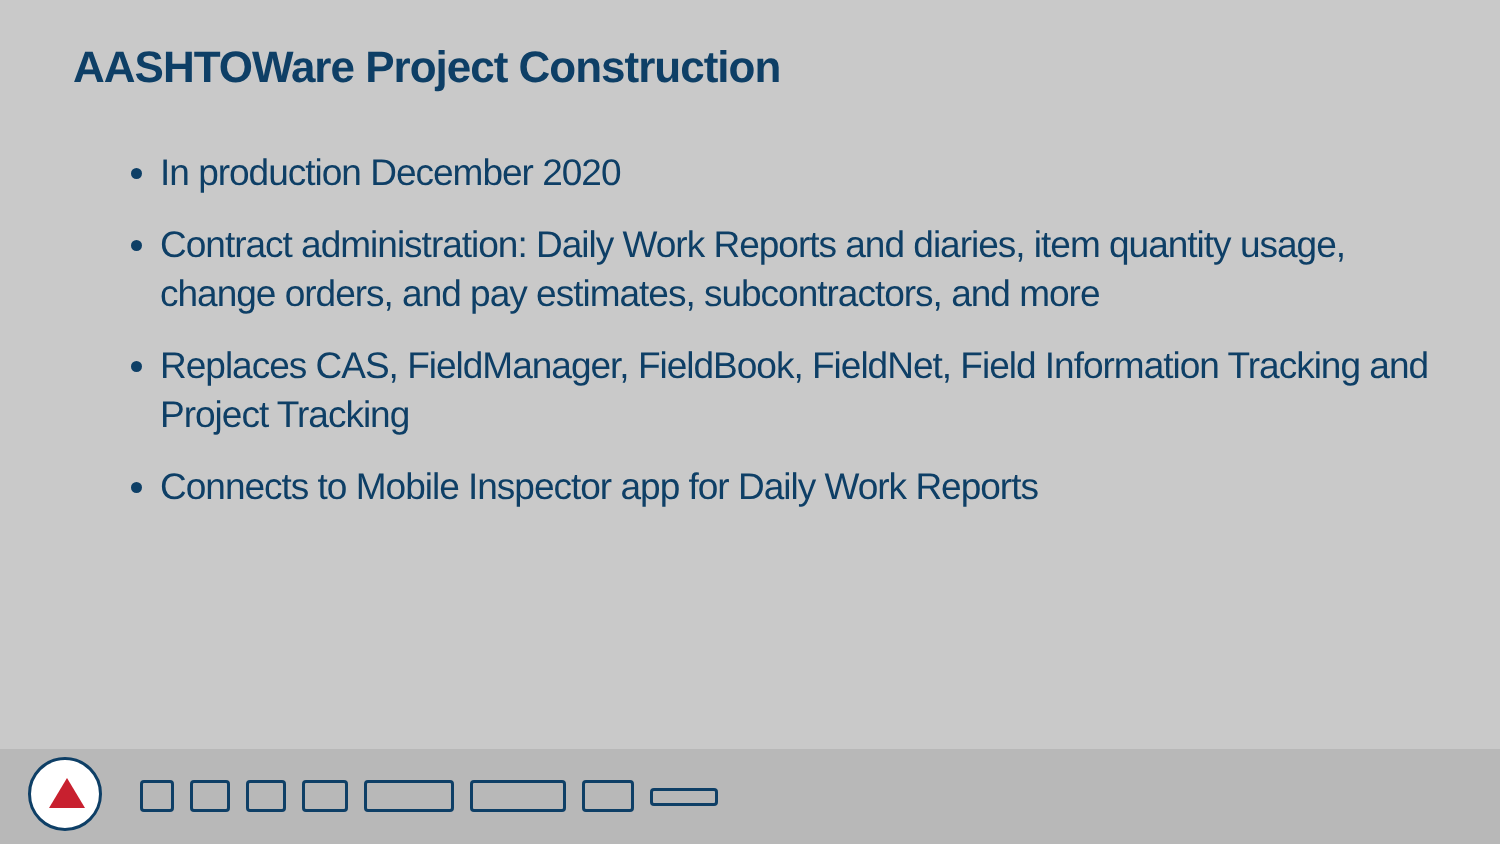AASHTOWare Project Construction
In production December 2020
Contract administration: Daily Work Reports and diaries, item quantity usage, change orders, and pay estimates, subcontractors, and more
Replaces CAS, FieldManager, FieldBook, FieldNet, Field Information Tracking and Project Tracking
Connects to Mobile Inspector app for Daily Work Reports